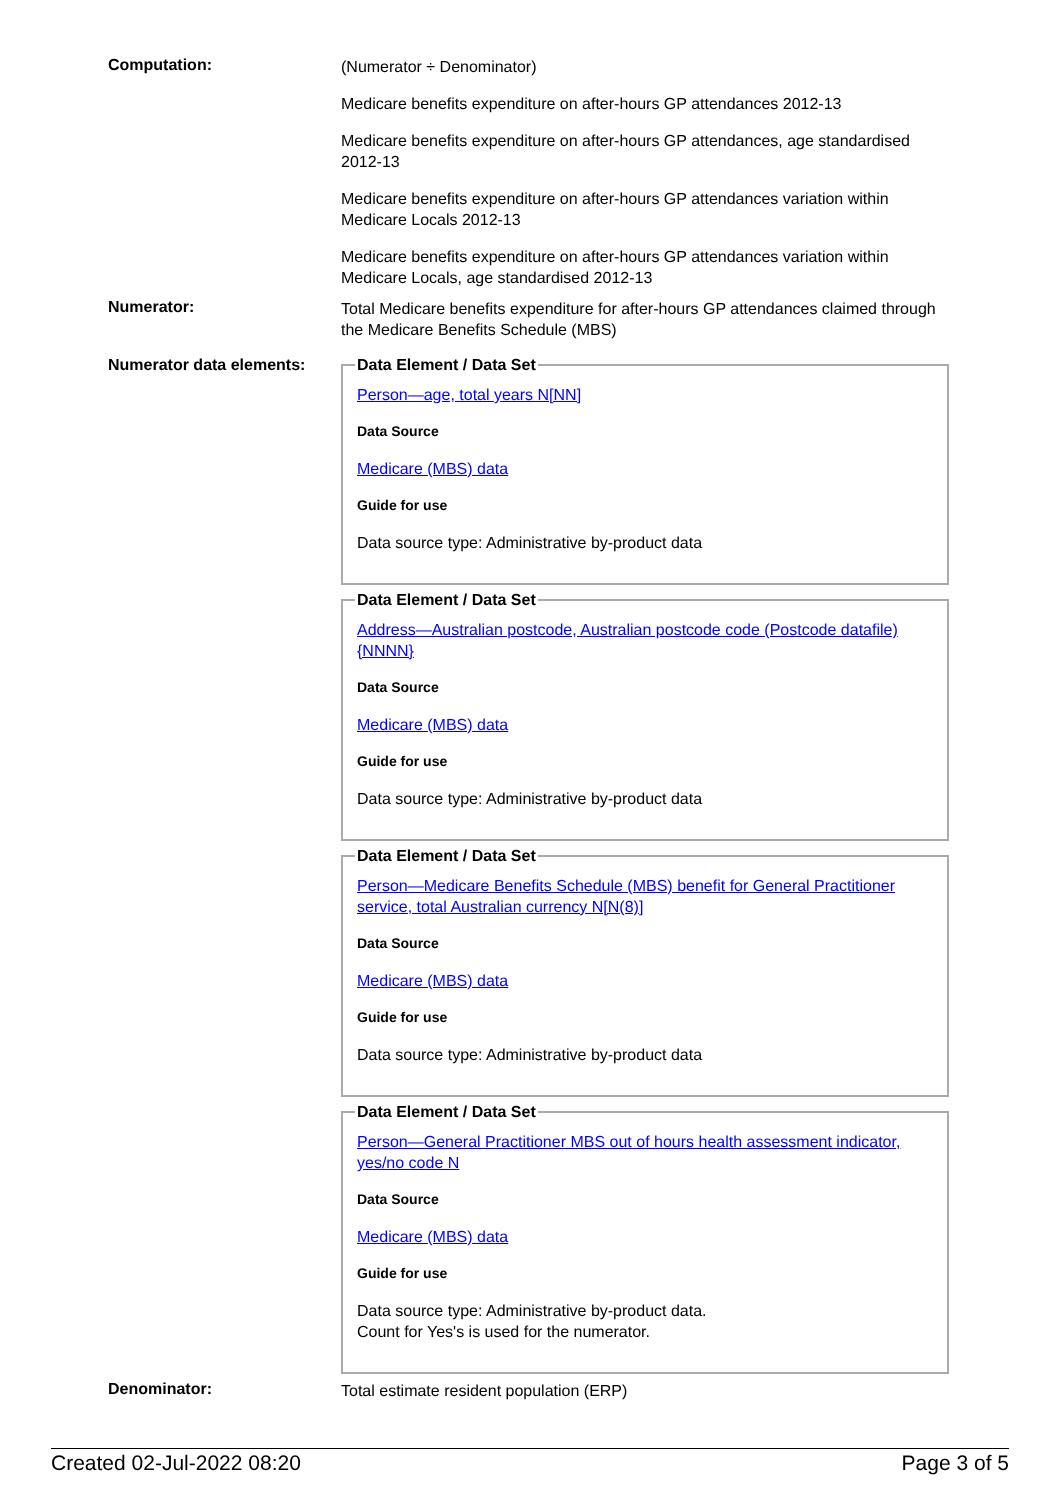Computation:
(Numerator ÷ Denominator)
Medicare benefits expenditure on after-hours GP attendances 2012-13
Medicare benefits expenditure on after-hours GP attendances, age standardised 2012-13
Medicare benefits expenditure on after-hours GP attendances variation within Medicare Locals 2012-13
Medicare benefits expenditure on after-hours GP attendances variation within Medicare Locals, age standardised 2012-13
Numerator:
Total Medicare benefits expenditure for after-hours GP attendances claimed through the Medicare Benefits Schedule (MBS)
Numerator data elements:
Data Element / Data Set
Person—age, total years N[NN]
Data Source
Medicare (MBS) data
Guide for use
Data source type: Administrative by-product data
Data Element / Data Set
Address—Australian postcode, Australian postcode code (Postcode datafile) {NNNN}
Data Source
Medicare (MBS) data
Guide for use
Data source type: Administrative by-product data
Data Element / Data Set
Person—Medicare Benefits Schedule (MBS) benefit for General Practitioner service, total Australian currency N[N(8)]
Data Source
Medicare (MBS) data
Guide for use
Data source type: Administrative by-product data
Data Element / Data Set
Person—General Practitioner MBS out of hours health assessment indicator, yes/no code N
Data Source
Medicare (MBS) data
Guide for use
Data source type: Administrative by-product data.
Count for Yes's is used for the numerator.
Denominator:
Total estimate resident population (ERP)
Created 02-Jul-2022 08:20 Page 3 of 5